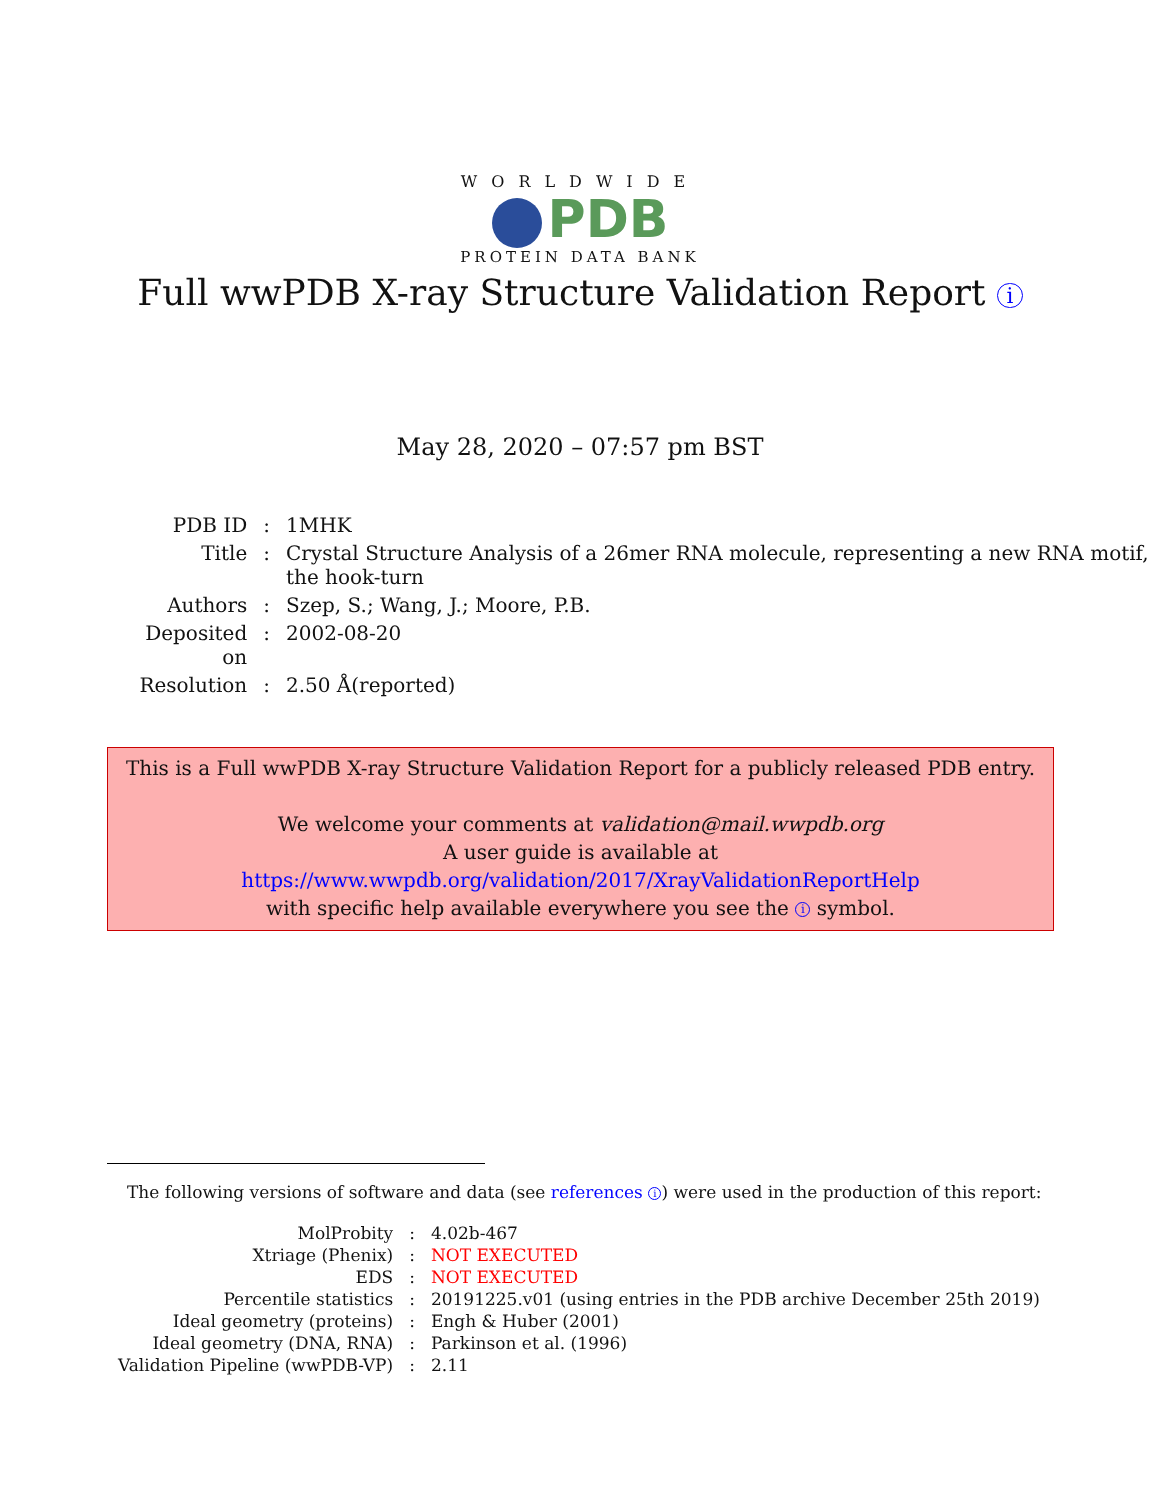WORLDWIDE
PDB
PROTEIN DATA BANK
Full wwPDB X-ray Structure Validation Report i
May 28, 2020 – 07:57 pm BST
| PDB ID | : | 1MHK |
| Title | : | Crystal Structure Analysis of a 26mer RNA molecule, representing a new RNA motif, the hook-turn |
| Authors | : | Szep, S.; Wang, J.; Moore, P.B. |
| Deposited on | : | 2002-08-20 |
| Resolution | : | 2.50 Å(reported) |
This is a Full wwPDB X-ray Structure Validation Report for a publicly released PDB entry.
We welcome your comments at validation@mail.wwpdb.org
A user guide is available at
https://www.wwpdb.org/validation/2017/XrayValidationReportHelp
with specific help available everywhere you see the i symbol.
The following versions of software and data (see references i) were used in the production of this report:
| MolProbity | : | 4.02b-467 |
| Xtriage (Phenix) | : | NOT EXECUTED |
| EDS | : | NOT EXECUTED |
| Percentile statistics | : | 20191225.v01 (using entries in the PDB archive December 25th 2019) |
| Ideal geometry (proteins) | : | Engh & Huber (2001) |
| Ideal geometry (DNA, RNA) | : | Parkinson et al. (1996) |
| Validation Pipeline (wwPDB-VP) | : | 2.11 |